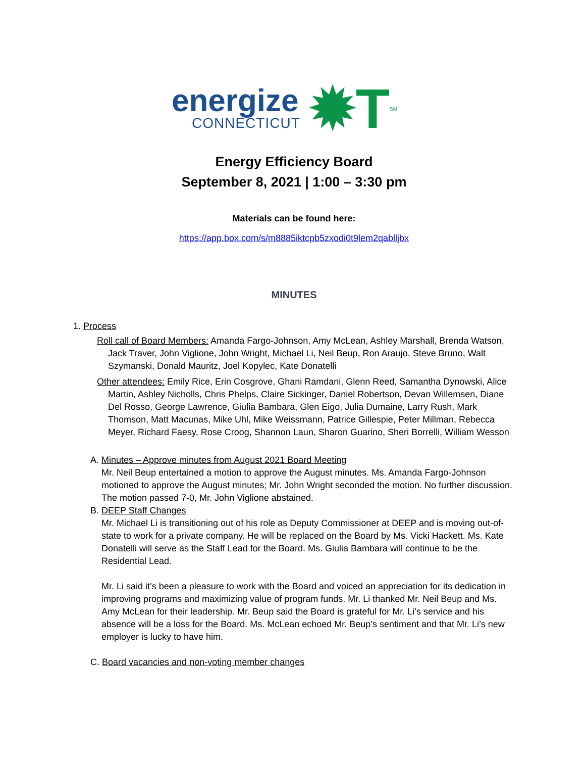energize
CONNECTICUT
✹T
SM
Energy Efficiency Board
September 8, 2021 | 1:00 – 3:30 pm
Materials can be found here:
https://app.box.com/s/m8885iktcpb5zxodi0t9lem2qablljbx
MINUTES
1. Process
Roll call of Board Members: Amanda Fargo-Johnson, Amy McLean, Ashley Marshall, Brenda Watson, Jack Traver, John Viglione, John Wright, Michael Li, Neil Beup, Ron Araujo, Steve Bruno, Walt Szymanski, Donald Mauritz, Joel Kopylec, Kate Donatelli
Other attendees: Emily Rice, Erin Cosgrove, Ghani Ramdani, Glenn Reed, Samantha Dynowski, Alice Martin, Ashley Nicholls, Chris Phelps, Claire Sickinger, Daniel Robertson, Devan Willemsen, Diane Del Rosso, George Lawrence, Giulia Bambara, Glen Eigo, Julia Dumaine, Larry Rush, Mark Thomson, Matt Macunas, Mike Uhl, Mike Weissmann, Patrice Gillespie, Peter Millman, Rebecca Meyer, Richard Faesy, Rose Croog, Shannon Laun, Sharon Guarino, Sheri Borrelli, William Wesson
A. Minutes – Approve minutes from August 2021 Board Meeting
Mr. Neil Beup entertained a motion to approve the August minutes. Ms. Amanda Fargo-Johnson motioned to approve the August minutes; Mr. John Wright seconded the motion. No further discussion. The motion passed 7-0, Mr. John Viglione abstained.
B. DEEP Staff Changes
Mr. Michael Li is transitioning out of his role as Deputy Commissioner at DEEP and is moving out-of-state to work for a private company. He will be replaced on the Board by Ms. Vicki Hackett. Ms. Kate Donatelli will serve as the Staff Lead for the Board. Ms. Giulia Bambara will continue to be the Residential Lead.
Mr. Li said it’s been a pleasure to work with the Board and voiced an appreciation for its dedication in improving programs and maximizing value of program funds. Mr. Li thanked Mr. Neil Beup and Ms. Amy McLean for their leadership. Mr. Beup said the Board is grateful for Mr. Li’s service and his absence will be a loss for the Board. Ms. McLean echoed Mr. Beup’s sentiment and that Mr. Li’s new employer is lucky to have him.
C. Board vacancies and non-voting member changes